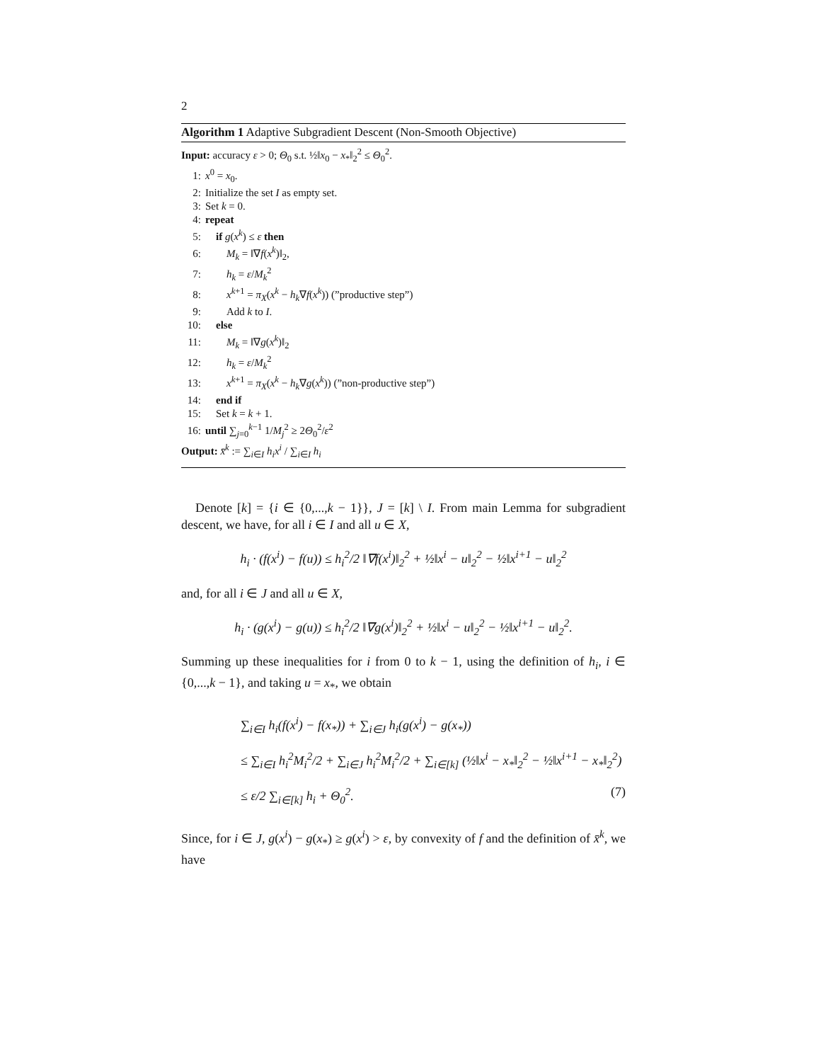2
Algorithm 1 Adaptive Subgradient Descent (Non-Smooth Objective)
Input: accuracy ε > 0; Θ<sub>0</sub> s.t. ½‖x<sub>0</sub> − x<sub>*</sub>‖<sub>2</sub><sup>2</sup> ≤ Θ<sub>0</sub><sup>2</sup>.
1: x<sup>0</sup> = x<sub>0</sub>.
2: Initialize the set I as empty set.
3: Set k = 0.
4: repeat
5: if g(x<sup>k</sup>) ≤ ε then
6:  M<sub>k</sub> = ‖∇f(x<sup>k</sup>)‖<sub>2</sub>,
7:  h<sub>k</sub> = ε/M<sub>k</sub><sup>2</sup>
8:  x<sup>k+1</sup> = π<sub>X</sub>(x<sup>k</sup> − h<sub>k</sub>∇f(x<sup>k</sup>)) (”productive step”)
9:  Add k to I.
10: else
11:  M<sub>k</sub> = ‖∇g(x<sup>k</sup>)‖<sub>2</sub>
12:  h<sub>k</sub> = ε/M<sub>k</sub><sup>2</sup>
13:  x<sup>k+1</sup> = π<sub>X</sub>(x<sup>k</sup> − h<sub>k</sub>∇g(x<sup>k</sup>)) (”non-productive step”)
14: end if
15: Set k = k + 1.
16: until ∑<sub>j=0</sub><sup>k−1</sup> 1/M<sub>j</sub><sup>2</sup> ≥ 2Θ<sub>0</sub><sup>2</sup>/ε<sup>2</sup>
Output: x̄<sup>k</sup> := ∑<sub>i∈I</sub> h<sub>i</sub>x<sup>i</sup> / ∑<sub>i∈I</sub> h<sub>i</sub>
Denote [k] = {i ∈ {0,...,k − 1}}, J = [k] \ I. From main Lemma for subgradient descent, we have, for all i ∈ I and all u ∈ X,
h<sub>i</sub> · (f(x<sup>i</sup>) − f(u)) ≤ h<sub>i</sub><sup>2</sup>/2 ‖∇f(x<sup>i</sup>)‖<sub>2</sub><sup>2</sup> + ½‖x<sup>i</sup> − u‖<sub>2</sub><sup>2</sup> − ½‖x<sup>i+1</sup> − u‖<sub>2</sub><sup>2</sup>
and, for all i ∈ J and all u ∈ X,
h<sub>i</sub> · (g(x<sup>i</sup>) − g(u)) ≤ h<sub>i</sub><sup>2</sup>/2 ‖∇g(x<sup>i</sup>)‖<sub>2</sub><sup>2</sup> + ½‖x<sup>i</sup> − u‖<sub>2</sub><sup>2</sup> − ½‖x<sup>i+1</sup> − u‖<sub>2</sub><sup>2</sup>.
Summing up these inequalities for i from 0 to k − 1, using the definition of h<sub>i</sub>, i ∈ {0,...,k − 1}, and taking u = x<sub>*</sub>, we obtain
∑<sub>i∈I</sub> h<sub>i</sub>(f(x<sup>i</sup>) − f(x<sub>*</sub>)) + ∑<sub>i∈J</sub> h<sub>i</sub>(g(x<sup>i</sup>) − g(x<sub>*</sub>))
≤ ∑<sub>i∈I</sub> h<sub>i</sub><sup>2</sup>M<sub>i</sub><sup>2</sup>/2 + ∑<sub>i∈J</sub> h<sub>i</sub><sup>2</sup>M<sub>i</sub><sup>2</sup>/2 + ∑<sub>i∈[k]</sub> (½‖x<sup>i</sup> − x<sub>*</sub>‖<sub>2</sub><sup>2</sup> − ½‖x<sup>i+1</sup> − x<sub>*</sub>‖<sub>2</sub><sup>2</sup>)
≤ ε/2 ∑<sub>i∈[k]</sub> h<sub>i</sub> + Θ<sub>0</sub><sup>2</sup>. (7)
Since, for i ∈ J, g(x<sup>i</sup>) − g(x<sub>*</sub>) ≥ g(x<sup>i</sup>) > ε, by convexity of f and the definition of x̄<sup>k</sup>, we have